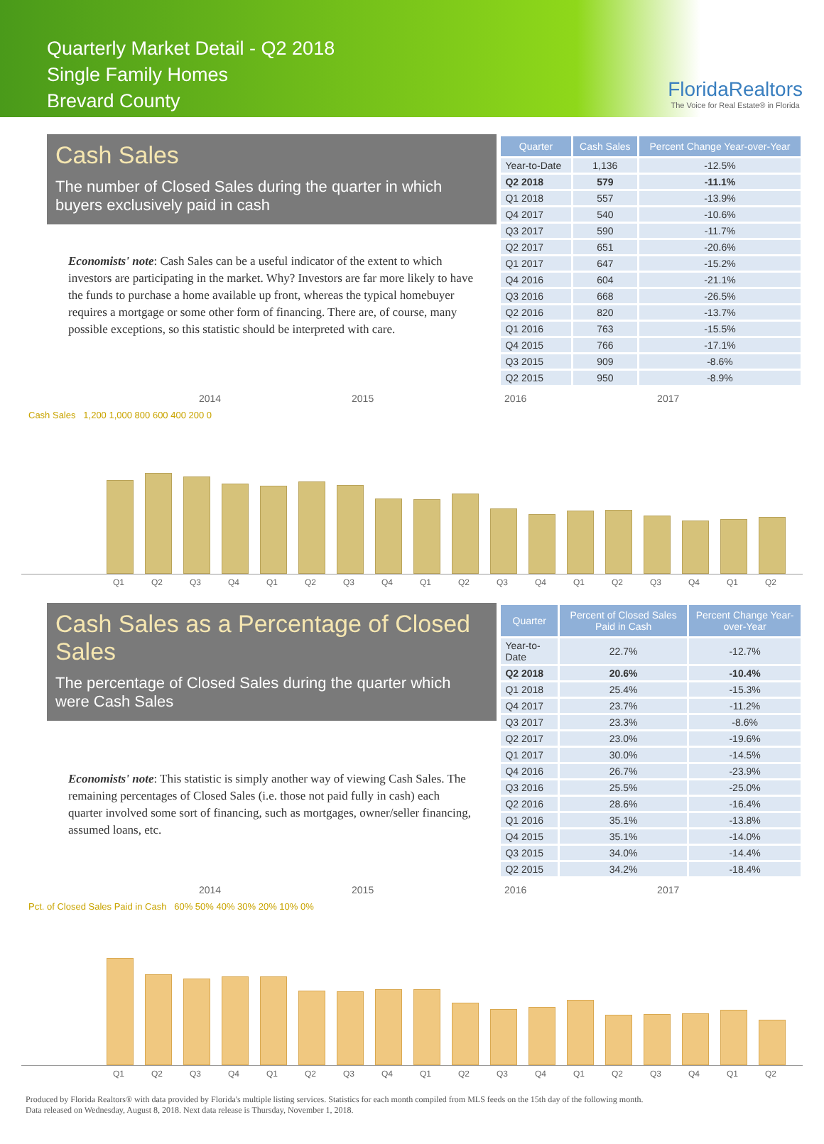Quarterly Market Detail - Q2 2018
Single Family Homes
Brevard County
FloridaRealtors
The Voice for Real Estate® in Florida
Cash Sales
The number of Closed Sales during the quarter in which buyers exclusively paid in cash
Economists' note: Cash Sales can be a useful indicator of the extent to which investors are participating in the market. Why? Investors are far more likely to have the funds to purchase a home available up front, whereas the typical homebuyer requires a mortgage or some other form of financing. There are, of course, many possible exceptions, so this statistic should be interpreted with care.
| Quarter | Cash Sales | Percent Change Year-over-Year |
| --- | --- | --- |
| Year-to-Date | 1,136 | -12.5% |
| Q2 2018 | 579 | -11.1% |
| Q1 2018 | 557 | -13.9% |
| Q4 2017 | 540 | -10.6% |
| Q3 2017 | 590 | -11.7% |
| Q2 2017 | 651 | -20.6% |
| Q1 2017 | 647 | -15.2% |
| Q4 2016 | 604 | -21.1% |
| Q3 2016 | 668 | -26.5% |
| Q2 2016 | 820 | -13.7% |
| Q1 2016 | 763 | -15.5% |
| Q4 2015 | 766 | -17.1% |
| Q3 2015 | 909 | -8.6% |
| Q2 2015 | 950 | -8.9% |
2014 2015 2016 2017
Cash Sales 1,200 1,000 800 600 400 200 0
Q1
Q2
Q3
Q4
Q1
Q2
Q3
Q4
Q1
Q2
Q3
Q4
Q1
Q2
Q3
Q4
Q1
Q2
Cash Sales as a Percentage of Closed Sales
The percentage of Closed Sales during the quarter which were Cash Sales
Economists' note: This statistic is simply another way of viewing Cash Sales. The remaining percentages of Closed Sales (i.e. those not paid fully in cash) each quarter involved some sort of financing, such as mortgages, owner/seller financing, assumed loans, etc.
| Quarter | Percent of Closed Sales Paid in Cash | Percent Change Year-over-Year |
| --- | --- | --- |
| Year-to-Date | 22.7% | -12.7% |
| Q2 2018 | 20.6% | -10.4% |
| Q1 2018 | 25.4% | -15.3% |
| Q4 2017 | 23.7% | -11.2% |
| Q3 2017 | 23.3% | -8.6% |
| Q2 2017 | 23.0% | -19.6% |
| Q1 2017 | 30.0% | -14.5% |
| Q4 2016 | 26.7% | -23.9% |
| Q3 2016 | 25.5% | -25.0% |
| Q2 2016 | 28.6% | -16.4% |
| Q1 2016 | 35.1% | -13.8% |
| Q4 2015 | 35.1% | -14.0% |
| Q3 2015 | 34.0% | -14.4% |
| Q2 2015 | 34.2% | -18.4% |
2014 2015 2016 2017
Pct. of Closed Sales Paid in Cash 60% 50% 40% 30% 20% 10% 0%
Q1
Q2
Q3
Q4
Q1
Q2
Q3
Q4
Q1
Q2
Q3
Q4
Q1
Q2
Q3
Q4
Q1
Q2
Produced by Florida Realtors® with data provided by Florida's multiple listing services. Statistics for each month compiled from MLS feeds on the 15th day of the following month.
Data released on Wednesday, August 8, 2018. Next data release is Thursday, November 1, 2018.